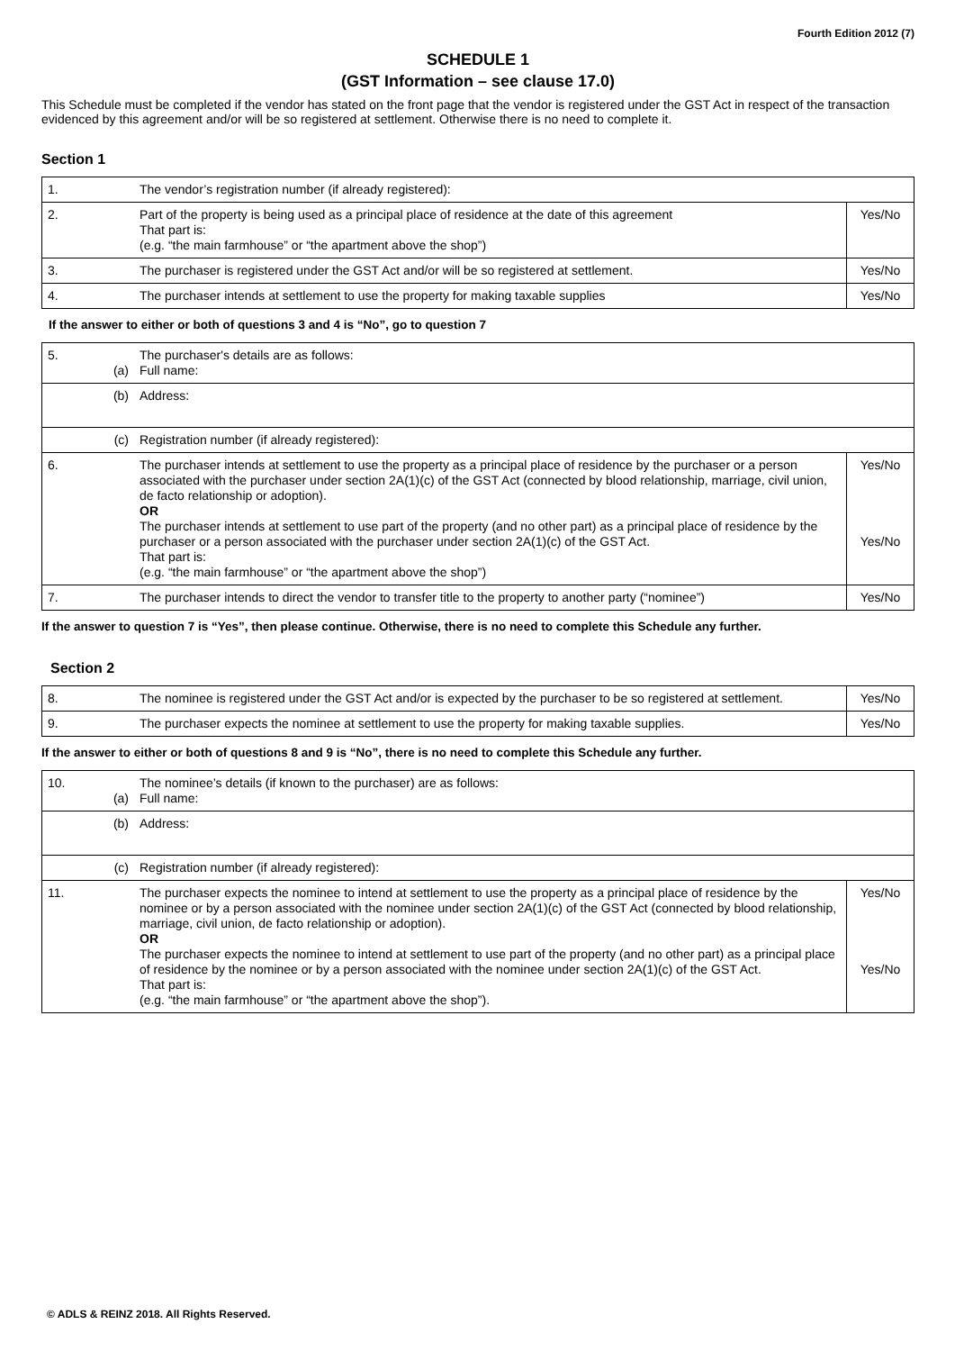Fourth Edition 2012 (7)
SCHEDULE 1
(GST Information – see clause 17.0)
This Schedule must be completed if the vendor has stated on the front page that the vendor is registered under the GST Act in respect of the transaction evidenced by this agreement and/or will be so registered at settlement. Otherwise there is no need to complete it.
Section 1
| 1. | | The vendor’s registration number (if already registered): | |
| 2. | | Part of the property is being used as a principal place of residence at the date of this agreement That part is: (e.g. “the main farmhouse” or “the apartment above the shop”) | Yes/No |
| 3. | | The purchaser is registered under the GST Act and/or will be so registered at settlement. | Yes/No |
| 4. | | The purchaser intends at settlement to use the property for making taxable supplies | Yes/No |
If the answer to either or both of questions 3 and 4 is “No”, go to question 7
| 5. | (a) | The purchaser's details are as follows: Full name: | |
| | (b) | Address: | |
| | (c) | Registration number (if already registered): | |
| 6. | | The purchaser intends at settlement to use the property as a principal place of residence by the purchaser or a person associated with the purchaser under section 2A(1)(c) of the GST Act (connected by blood relationship, marriage, civil union, de facto relationship or adoption). OR The purchaser intends at settlement to use part of the property (and no other part) as a principal place of residence by the purchaser or a person associated with the purchaser under section 2A(1)(c) of the GST Act. That part is: (e.g. “the main farmhouse” or “the apartment above the shop”) | Yes/No Yes/No |
| 7. | | The purchaser intends to direct the vendor to transfer title to the property to another party (“nominee”) | Yes/No |
If the answer to question 7 is “Yes”, then please continue. Otherwise, there is no need to complete this Schedule any further.
Section 2
| 8. | | The nominee is registered under the GST Act and/or is expected by the purchaser to be so registered at settlement. | Yes/No |
| 9. | | The purchaser expects the nominee at settlement to use the property for making taxable supplies. | Yes/No |
If the answer to either or both of questions 8 and 9 is “No”, there is no need to complete this Schedule any further.
| 10. | (a) | The nominee’s details (if known to the purchaser) are as follows: Full name: | |
| | (b) | Address: | |
| | (c) | Registration number (if already registered): | |
| 11. | | The purchaser expects the nominee to intend at settlement to use the property as a principal place of residence by the nominee or by a person associated with the nominee under section 2A(1)(c) of the GST Act (connected by blood relationship, marriage, civil union, de facto relationship or adoption). OR The purchaser expects the nominee to intend at settlement to use part of the property (and no other part) as a principal place of residence by the nominee or by a person associated with the nominee under section 2A(1)(c) of the GST Act. That part is: (e.g. “the main farmhouse” or “the apartment above the shop”). | Yes/No Yes/No |
© ADLS & REINZ 2018. All Rights Reserved.